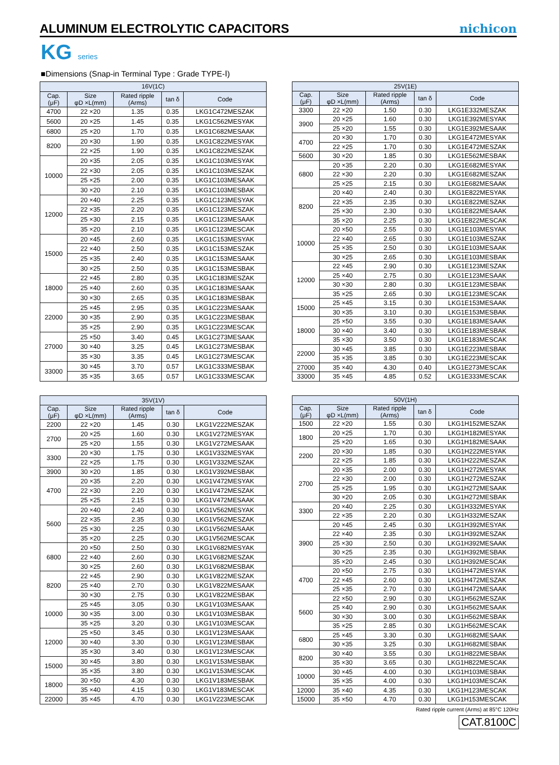ALUMINUM ELECTROLYTIC CAPACITORS
nichicon
KG series
■Dimensions (Snap-in Terminal Type : Grade TYPE-Ⅰ)
| 16V(1C) | | | | |
| --- | --- | --- | --- | --- |
| Cap. (μF) | Size φD ×L(mm) | Rated ripple (Arms) | tan δ | Code |
| 4700 | 22 ×20 | 1.35 | 0.35 | LKG1C472MESZAK |
| 5600 | 20 ×25 | 1.45 | 0.35 | LKG1C562MESYAK |
| 6800 | 25 ×20 | 1.70 | 0.35 | LKG1C682MESAAK |
| 8200 | 20 ×30 | 1.90 | 0.35 | LKG1C822MESYAK |
| | 22 ×25 | 1.90 | 0.35 | LKG1C822MESZAK |
| 10000 | 20 ×35 | 2.05 | 0.35 | LKG1C103MESYAK |
| | 22 ×30 | 2.05 | 0.35 | LKG1C103MESZAK |
| | 25 ×25 | 2.00 | 0.35 | LKG1C103MESAAK |
| | 30 ×20 | 2.10 | 0.35 | LKG1C103MESBAK |
| 12000 | 20 ×40 | 2.25 | 0.35 | LKG1C123MESYAK |
| | 22 ×35 | 2.20 | 0.35 | LKG1C123MESZAK |
| | 25 ×30 | 2.15 | 0.35 | LKG1C123MESAAK |
| | 35 ×20 | 2.10 | 0.35 | LKG1C123MESCAK |
| 15000 | 20 ×45 | 2.60 | 0.35 | LKG1C153MESYAK |
| | 22 ×40 | 2.50 | 0.35 | LKG1C153MESZAK |
| | 25 ×35 | 2.40 | 0.35 | LKG1C153MESAAK |
| | 30 ×25 | 2.50 | 0.35 | LKG1C153MESBAK |
| 18000 | 22 ×45 | 2.80 | 0.35 | LKG1C183MESZAK |
| | 25 ×40 | 2.60 | 0.35 | LKG1C183MESAAK |
| | 30 ×30 | 2.65 | 0.35 | LKG1C183MESBAK |
| 22000 | 25 ×45 | 2.95 | 0.35 | LKG1C223MESAAK |
| | 30 ×35 | 2.90 | 0.35 | LKG1C223MESBAK |
| | 35 ×25 | 2.90 | 0.35 | LKG1C223MESCAK |
| 27000 | 25 ×50 | 3.40 | 0.45 | LKG1C273MESAAK |
| | 30 ×40 | 3.25 | 0.45 | LKG1C273MESBAK |
| | 35 ×30 | 3.35 | 0.45 | LKG1C273MESCAK |
| 33000 | 30 ×45 | 3.70 | 0.57 | LKG1C333MESBAK |
| | 35 ×35 | 3.65 | 0.57 | LKG1C333MESCAK |
| 25V(1E) | | | | |
| --- | --- | --- | --- | --- |
| Cap. (μF) | Size φD ×L(mm) | Rated ripple (Arms) | tan δ | Code |
| 3300 | 22 ×20 | 1.50 | 0.30 | LKG1E332MESZAK |
| 3900 | 20 ×25 | 1.60 | 0.30 | LKG1E392MESYAK |
| | 25 ×20 | 1.55 | 0.30 | LKG1E392MESAAK |
| 4700 | 20 ×30 | 1.70 | 0.30 | LKG1E472MESYAK |
| | 22 ×25 | 1.70 | 0.30 | LKG1E472MESZAK |
| 5600 | 30 ×20 | 1.85 | 0.30 | LKG1E562MESBAK |
| 6800 | 20 ×35 | 2.20 | 0.30 | LKG1E682MESYAK |
| | 22 ×30 | 2.20 | 0.30 | LKG1E682MESZAK |
| | 25 ×25 | 2.15 | 0.30 | LKG1E682MESAAK |
| 8200 | 20 ×40 | 2.40 | 0.30 | LKG1E822MESYAK |
| | 22 ×35 | 2.35 | 0.30 | LKG1E822MESZAK |
| | 25 ×30 | 2.30 | 0.30 | LKG1E822MESAAK |
| | 35 ×20 | 2.25 | 0.30 | LKG1E822MESCAK |
| 10000 | 20 ×50 | 2.55 | 0.30 | LKG1E103MESYAK |
| | 22 ×40 | 2.65 | 0.30 | LKG1E103MESZAK |
| | 25 ×35 | 2.50 | 0.30 | LKG1E103MESAAK |
| | 30 ×25 | 2.65 | 0.30 | LKG1E103MESBAK |
| 12000 | 22 ×45 | 2.90 | 0.30 | LKG1E123MESZAK |
| | 25 ×40 | 2.75 | 0.30 | LKG1E123MESAAK |
| | 30 ×30 | 2.80 | 0.30 | LKG1E123MESBAK |
| | 35 ×25 | 2.65 | 0.30 | LKG1E123MESCAK |
| 15000 | 25 ×45 | 3.15 | 0.30 | LKG1E153MESAAK |
| | 30 ×35 | 3.10 | 0.30 | LKG1E153MESBAK |
| 18000 | 25 ×50 | 3.55 | 0.30 | LKG1E183MESAAK |
| | 30 ×40 | 3.40 | 0.30 | LKG1E183MESBAK |
| | 35 ×30 | 3.50 | 0.30 | LKG1E183MESCAK |
| 22000 | 30 ×45 | 3.85 | 0.30 | LKG1E223MESBAK |
| | 35 ×35 | 3.85 | 0.30 | LKG1E223MESCAK |
| 27000 | 35 ×40 | 4.30 | 0.40 | LKG1E273MESCAK |
| 33000 | 35 ×45 | 4.85 | 0.52 | LKG1E333MESCAK |
| 35V(1V) | | | | |
| --- | --- | --- | --- | --- |
| Cap. (μF) | Size φD ×L(mm) | Rated ripple (Arms) | tan δ | Code |
| 2200 | 22 ×20 | 1.45 | 0.30 | LKG1V222MESZAK |
| 2700 | 20 ×25 | 1.60 | 0.30 | LKG1V272MESYAK |
| | 25 ×20 | 1.55 | 0.30 | LKG1V272MESAAK |
| 3300 | 20 ×30 | 1.75 | 0.30 | LKG1V332MESYAK |
| | 22 ×25 | 1.75 | 0.30 | LKG1V332MESZAK |
| 3900 | 30 ×20 | 1.85 | 0.30 | LKG1V392MESBAK |
| 4700 | 20 ×35 | 2.20 | 0.30 | LKG1V472MESYAK |
| | 22 ×30 | 2.20 | 0.30 | LKG1V472MESZAK |
| | 25 ×25 | 2.15 | 0.30 | LKG1V472MESAAK |
| 5600 | 20 ×40 | 2.40 | 0.30 | LKG1V562MESYAK |
| | 22 ×35 | 2.35 | 0.30 | LKG1V562MESZAK |
| | 25 ×30 | 2.25 | 0.30 | LKG1V562MESAAK |
| | 35 ×20 | 2.25 | 0.30 | LKG1V562MESCAK |
| 6800 | 20 ×50 | 2.50 | 0.30 | LKG1V682MESYAK |
| | 22 ×40 | 2.60 | 0.30 | LKG1V682MESZAK |
| | 30 ×25 | 2.60 | 0.30 | LKG1V682MESBAK |
| 8200 | 22 ×45 | 2.90 | 0.30 | LKG1V822MESZAK |
| | 25 ×40 | 2.70 | 0.30 | LKG1V822MESAAK |
| | 30 ×30 | 2.75 | 0.30 | LKG1V822MESBAK |
| 10000 | 25 ×45 | 3.05 | 0.30 | LKG1V103MESAAK |
| | 30 ×35 | 3.00 | 0.30 | LKG1V103MESBAK |
| | 35 ×25 | 3.20 | 0.30 | LKG1V103MESCAK |
| 12000 | 25 ×50 | 3.45 | 0.30 | LKG1V123MESAAK |
| | 30 ×40 | 3.30 | 0.30 | LKG1V123MESBAK |
| | 35 ×30 | 3.40 | 0.30 | LKG1V123MESCAK |
| 15000 | 30 ×45 | 3.80 | 0.30 | LKG1V153MESBAK |
| | 35 ×35 | 3.80 | 0.30 | LKG1V153MESCAK |
| 18000 | 30 ×50 | 4.30 | 0.30 | LKG1V183MESBAK |
| | 35 ×40 | 4.15 | 0.30 | LKG1V183MESCAK |
| 22000 | 35 ×45 | 4.70 | 0.30 | LKG1V223MESCAK |
| 50V(1H) | | | | |
| --- | --- | --- | --- | --- |
| Cap. (μF) | Size φD ×L(mm) | Rated ripple (Arms) | tan δ | Code |
| 1500 | 22 ×20 | 1.55 | 0.30 | LKG1H152MESZAK |
| 1800 | 20 ×25 | 1.70 | 0.30 | LKG1H182MESYAK |
| | 25 ×20 | 1.65 | 0.30 | LKG1H182MESAAK |
| 2200 | 20 ×30 | 1.85 | 0.30 | LKG1H222MESYAK |
| | 22 ×25 | 1.85 | 0.30 | LKG1H222MESZAK |
| 2700 | 20 ×35 | 2.00 | 0.30 | LKG1H272MESYAK |
| | 22 ×30 | 2.00 | 0.30 | LKG1H272MESZAK |
| | 25 ×25 | 1.95 | 0.30 | LKG1H272MESAAK |
| | 30 ×20 | 2.05 | 0.30 | LKG1H272MESBAK |
| 3300 | 20 ×40 | 2.25 | 0.30 | LKG1H332MESYAK |
| | 22 ×35 | 2.20 | 0.30 | LKG1H332MESZAK |
| 3900 | 20 ×45 | 2.45 | 0.30 | LKG1H392MESYAK |
| | 22 ×40 | 2.35 | 0.30 | LKG1H392MESZAK |
| | 25 ×30 | 2.50 | 0.30 | LKG1H392MESAAK |
| | 30 ×25 | 2.35 | 0.30 | LKG1H392MESBAK |
| | 35 ×20 | 2.45 | 0.30 | LKG1H392MESCAK |
| 4700 | 20 ×50 | 2.75 | 0.30 | LKG1H472MESYAK |
| | 22 ×45 | 2.60 | 0.30 | LKG1H472MESZAK |
| | 25 ×35 | 2.70 | 0.30 | LKG1H472MESAAK |
| 5600 | 22 ×50 | 2.90 | 0.30 | LKG1H562MESZAK |
| | 25 ×40 | 2.90 | 0.30 | LKG1H562MESAAK |
| | 30 ×30 | 3.00 | 0.30 | LKG1H562MESBAK |
| | 35 ×25 | 2.85 | 0.30 | LKG1H562MESCAK |
| 6800 | 25 ×45 | 3.30 | 0.30 | LKG1H682MESAAK |
| | 30 ×35 | 3.25 | 0.30 | LKG1H682MESBAK |
| 8200 | 30 ×40 | 3.55 | 0.30 | LKG1H822MESBAK |
| | 35 ×30 | 3.65 | 0.30 | LKG1H822MESCAK |
| 10000 | 30 ×45 | 4.00 | 0.30 | LKG1H103MESBAK |
| | 35 ×35 | 4.00 | 0.30 | LKG1H103MESCAK |
| 12000 | 35 ×40 | 4.35 | 0.30 | LKG1H123MESCAK |
| 15000 | 35 ×50 | 4.70 | 0.30 | LKG1H153MESCAK |
Rated ripple current (Arms) at 85°C 120Hz
CAT.8100C